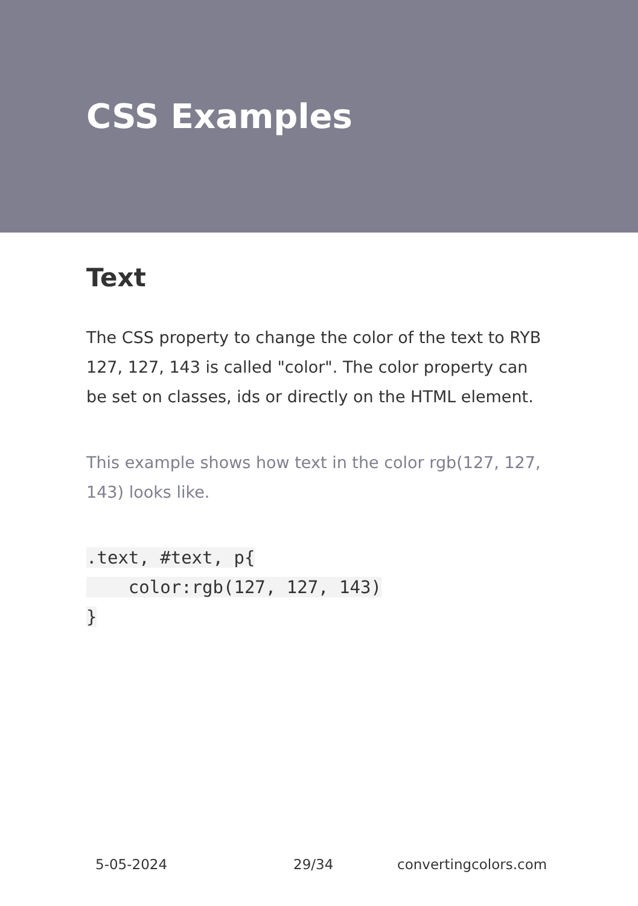CSS Examples
Text
The CSS property to change the color of the text to RYB 127, 127, 143 is called "color". The color property can be set on classes, ids or directly on the HTML element.
This example shows how text in the color rgb(127, 127, 143) looks like.
.text, #text, p{
    color:rgb(127, 127, 143)
}
5-05-2024 29/34 convertingcolors.com